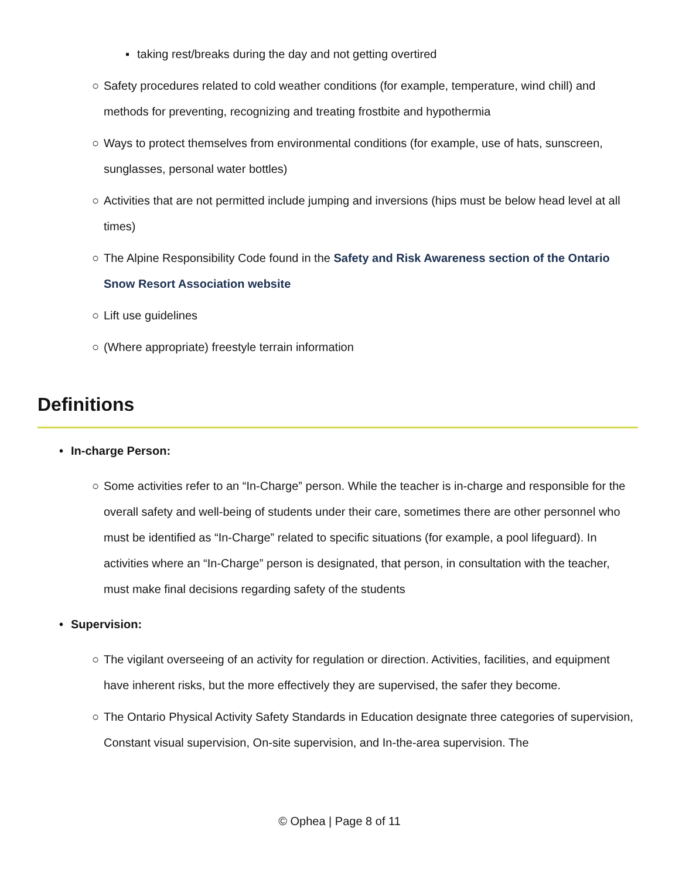▪ taking rest/breaks during the day and not getting overtired
○ Safety procedures related to cold weather conditions (for example, temperature, wind chill) and methods for preventing, recognizing and treating frostbite and hypothermia
○ Ways to protect themselves from environmental conditions (for example, use of hats, sunscreen, sunglasses, personal water bottles)
○ Activities that are not permitted include jumping and inversions (hips must be below head level at all times)
○ The Alpine Responsibility Code found in the Safety and Risk Awareness section of the Ontario Snow Resort Association website
○ Lift use guidelines
○ (Where appropriate) freestyle terrain information
Definitions
• In-charge Person:
○ Some activities refer to an “In-Charge” person. While the teacher is in-charge and responsible for the overall safety and well-being of students under their care, sometimes there are other personnel who must be identified as “In-Charge” related to specific situations (for example, a pool lifeguard). In activities where an “In-Charge” person is designated, that person, in consultation with the teacher, must make final decisions regarding safety of the students
• Supervision:
○ The vigilant overseeing of an activity for regulation or direction. Activities, facilities, and equipment have inherent risks, but the more effectively they are supervised, the safer they become.
○ The Ontario Physical Activity Safety Standards in Education designate three categories of supervision, Constant visual supervision, On-site supervision, and In-the-area supervision. The
© Ophea | Page 8 of 11